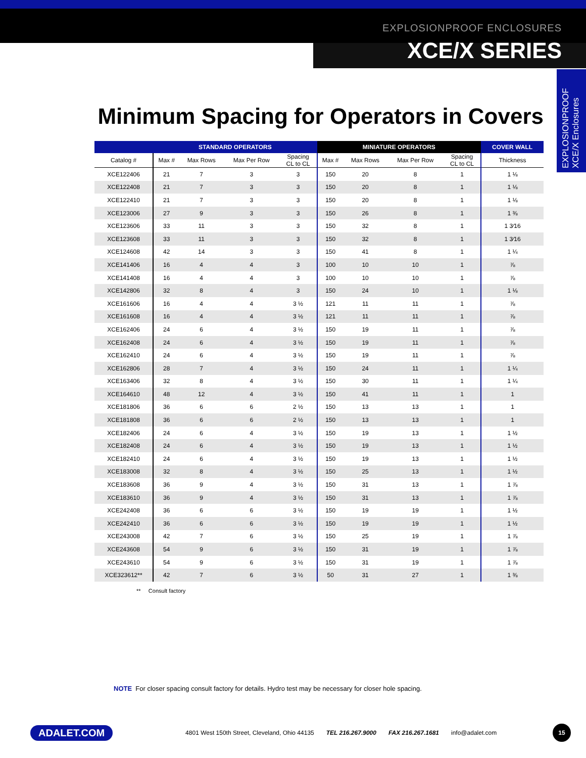EXPLOSIONPROOF ENCLOSURES
XCE/X SERIES
EXPLOSIONPROOF XCE/X Enclosures
Minimum Spacing for Operators in Covers
| | STANDARD OPERATORS | | | | MINIATURE OPERATORS | | | | COVER WALL |
| --- | --- | --- | --- | --- | --- | --- | --- | --- | --- |
| Catalog # | Max # | Max Rows | Max Per Row | Spacing CL to CL | Max # | Max Rows | Max Per Row | Spacing CL to CL | Thickness |
| XCE122406 | 21 | 7 | 3 | 3 | 150 | 20 | 8 | 1 | 1 ⅛ |
| XCE122408 | 21 | 7 | 3 | 3 | 150 | 20 | 8 | 1 | 1 ⅛ |
| XCE122410 | 21 | 7 | 3 | 3 | 150 | 20 | 8 | 1 | 1 ⅛ |
| XCE123006 | 27 | 9 | 3 | 3 | 150 | 26 | 8 | 1 | 1 ⅜ |
| XCE123606 | 33 | 11 | 3 | 3 | 150 | 32 | 8 | 1 | 1 3⁄16 |
| XCE123608 | 33 | 11 | 3 | 3 | 150 | 32 | 8 | 1 | 1 3⁄16 |
| XCE124608 | 42 | 14 | 3 | 3 | 150 | 41 | 8 | 1 | 1 ¼ |
| XCE141406 | 16 | 4 | 4 | 3 | 100 | 10 | 10 | 1 | ⅞ |
| XCE141408 | 16 | 4 | 4 | 3 | 100 | 10 | 10 | 1 | ⅞ |
| XCE142806 | 32 | 8 | 4 | 3 | 150 | 24 | 10 | 1 | 1 ⅛ |
| XCE161606 | 16 | 4 | 4 | 3 ½ | 121 | 11 | 11 | 1 | ⅞ |
| XCE161608 | 16 | 4 | 4 | 3 ½ | 121 | 11 | 11 | 1 | ⅞ |
| XCE162406 | 24 | 6 | 4 | 3 ½ | 150 | 19 | 11 | 1 | ⅞ |
| XCE162408 | 24 | 6 | 4 | 3 ½ | 150 | 19 | 11 | 1 | ⅞ |
| XCE162410 | 24 | 6 | 4 | 3 ½ | 150 | 19 | 11 | 1 | ⅞ |
| XCE162806 | 28 | 7 | 4 | 3 ½ | 150 | 24 | 11 | 1 | 1 ¼ |
| XCE163406 | 32 | 8 | 4 | 3 ½ | 150 | 30 | 11 | 1 | 1 ¼ |
| XCE164610 | 48 | 12 | 4 | 3 ½ | 150 | 41 | 11 | 1 | 1 |
| XCE181806 | 36 | 6 | 6 | 2 ½ | 150 | 13 | 13 | 1 | 1 |
| XCE181808 | 36 | 6 | 6 | 2 ½ | 150 | 13 | 13 | 1 | 1 |
| XCE182406 | 24 | 6 | 4 | 3 ½ | 150 | 19 | 13 | 1 | 1 ½ |
| XCE182408 | 24 | 6 | 4 | 3 ½ | 150 | 19 | 13 | 1 | 1 ½ |
| XCE182410 | 24 | 6 | 4 | 3 ½ | 150 | 19 | 13 | 1 | 1 ½ |
| XCE183008 | 32 | 8 | 4 | 3 ½ | 150 | 25 | 13 | 1 | 1 ½ |
| XCE183608 | 36 | 9 | 4 | 3 ½ | 150 | 31 | 13 | 1 | 1 ⅞ |
| XCE183610 | 36 | 9 | 4 | 3 ½ | 150 | 31 | 13 | 1 | 1 ⅞ |
| XCE242408 | 36 | 6 | 6 | 3 ½ | 150 | 19 | 19 | 1 | 1 ½ |
| XCE242410 | 36 | 6 | 6 | 3 ½ | 150 | 19 | 19 | 1 | 1 ½ |
| XCE243008 | 42 | 7 | 6 | 3 ½ | 150 | 25 | 19 | 1 | 1 ⅞ |
| XCE243608 | 54 | 9 | 6 | 3 ½ | 150 | 31 | 19 | 1 | 1 ⅞ |
| XCE243610 | 54 | 9 | 6 | 3 ½ | 150 | 31 | 19 | 1 | 1 ⅞ |
| XCE323612** | 42 | 7 | 6 | 3 ½ | 50 | 31 | 27 | 1 | 1 ⅜ |
** Consult factory
NOTE For closer spacing consult factory for details. Hydro test may be necessary for closer hole spacing.
ADALET.COM 4801 West 150th Street, Cleveland, Ohio 44135 TEL 216.267.9000 FAX 216.267.1681 info@adalet.com 15